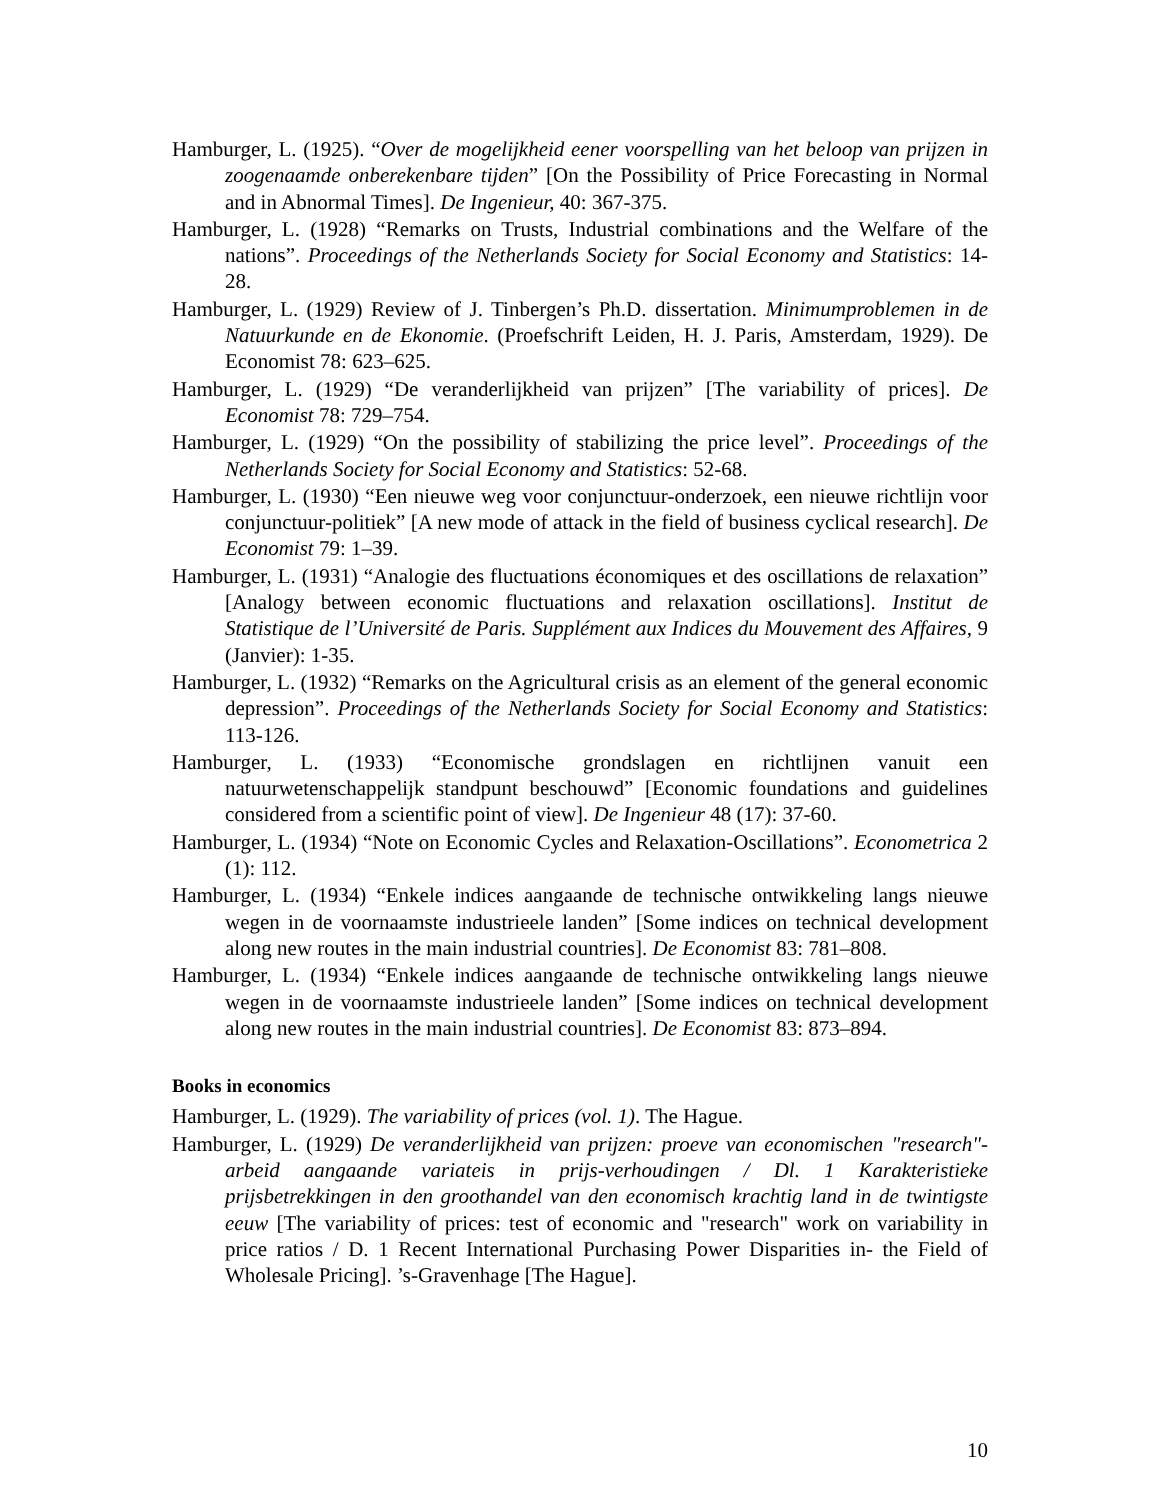Hamburger, L. (1925). “Over de mogelijkheid eener voorspelling van het beloop van prijzen in zoogenaamde onberekenbare tijden” [On the Possibility of Price Forecasting in Normal and in Abnormal Times]. De Ingenieur, 40: 367-375.
Hamburger, L. (1928) “Remarks on Trusts, Industrial combinations and the Welfare of the nations”. Proceedings of the Netherlands Society for Social Economy and Statistics: 14-28.
Hamburger, L. (1929) Review of J. Tinbergen’s Ph.D. dissertation. Minimumproblemen in de Natuurkunde en de Ekonomie. (Proefschrift Leiden, H. J. Paris, Amsterdam, 1929). De Economist 78: 623–625.
Hamburger, L. (1929) “De veranderlijkheid van prijzen” [The variability of prices]. De Economist 78: 729–754.
Hamburger, L. (1929) “On the possibility of stabilizing the price level”. Proceedings of the Netherlands Society for Social Economy and Statistics: 52-68.
Hamburger, L. (1930) “Een nieuwe weg voor conjunctuur-onderzoek, een nieuwe richtlijn voor conjunctuur-politiek” [A new mode of attack in the field of business cyclical research]. De Economist 79: 1–39.
Hamburger, L. (1931) “Analogie des fluctuations économiques et des oscillations de relaxation” [Analogy between economic fluctuations and relaxation oscillations]. Institut de Statistique de l’Université de Paris. Supplément aux Indices du Mouvement des Affaires, 9 (Janvier): 1-35.
Hamburger, L. (1932) “Remarks on the Agricultural crisis as an element of the general economic depression”. Proceedings of the Netherlands Society for Social Economy and Statistics: 113-126.
Hamburger, L. (1933) “Economische grondslagen en richtlijnen vanuit een natuurwetenschappelijk standpunt beschouwd” [Economic foundations and guidelines considered from a scientific point of view]. De Ingenieur 48 (17): 37-60.
Hamburger, L. (1934) “Note on Economic Cycles and Relaxation-Oscillations”. Econometrica 2 (1): 112.
Hamburger, L. (1934) “Enkele indices aangaande de technische ontwikkeling langs nieuwe wegen in de voornaamste industrieele landen” [Some indices on technical development along new routes in the main industrial countries]. De Economist 83: 781–808.
Hamburger, L. (1934) “Enkele indices aangaande de technische ontwikkeling langs nieuwe wegen in de voornaamste industrieele landen” [Some indices on technical development along new routes in the main industrial countries]. De Economist 83: 873–894.
Books in economics
Hamburger, L. (1929). The variability of prices (vol. 1). The Hague.
Hamburger, L. (1929) De veranderlijkheid van prijzen: proeve van economischen "research"-arbeid aangaande variateis in prijs-verhoudingen / Dl. 1 Karakteristieke prijsbetrekkingen in den groothandel van den economisch krachtig land in de twintigste eeuw [The variability of prices: test of economic and "research" work on variability in price ratios / D. 1 Recent International Purchasing Power Disparities in- the Field of Wholesale Pricing]. ’s-Gravenhage [The Hague].
10